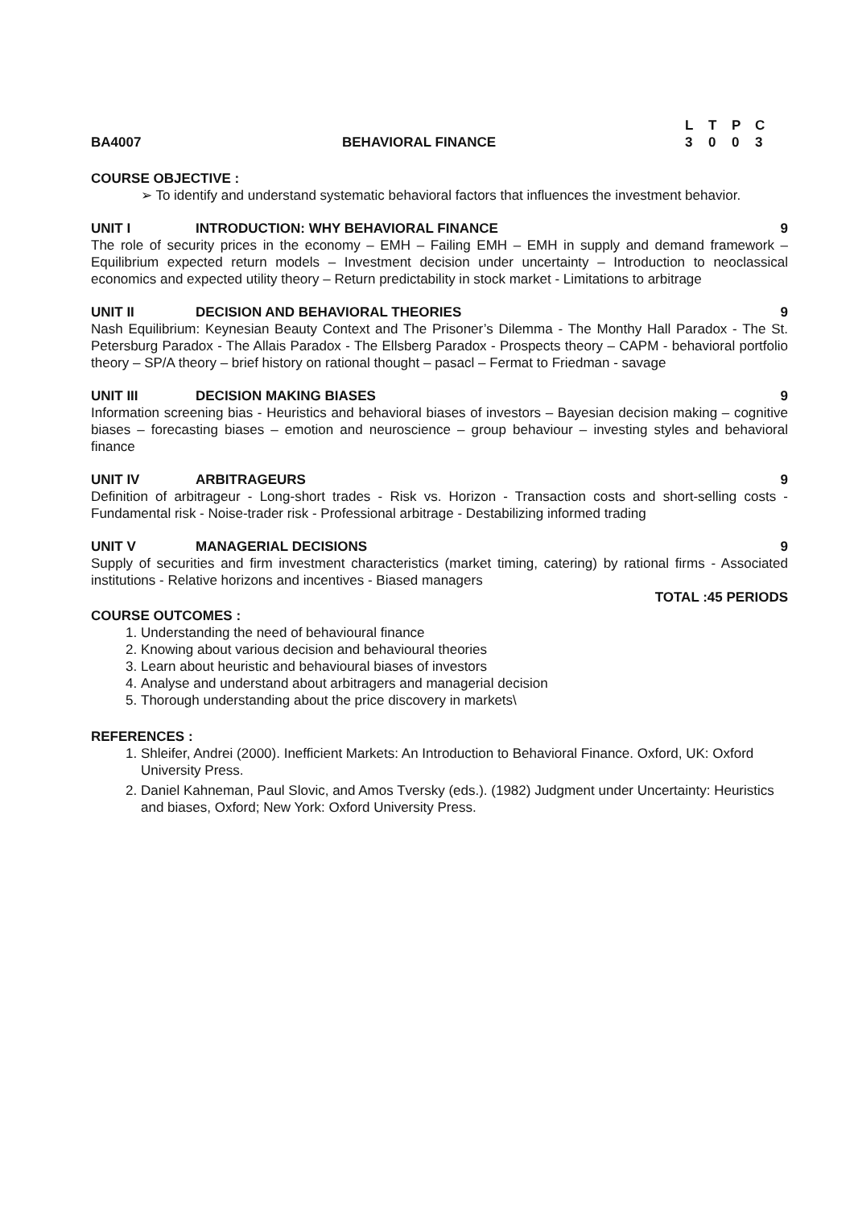BA4007
BEHAVIORAL FINANCE
LTPC 3003
COURSE OBJECTIVE :
➢ To identify and understand systematic behavioral factors that influences the investment behavior.
UNIT I INTRODUCTION: WHY BEHAVIORAL FINANCE 9
The role of security prices in the economy – EMH – Failing EMH – EMH in supply and demand framework – Equilibrium expected return models – Investment decision under uncertainty – Introduction to neoclassical economics and expected utility theory – Return predictability in stock market - Limitations to arbitrage
UNIT II DECISION AND BEHAVIORAL THEORIES 9
Nash Equilibrium: Keynesian Beauty Context and The Prisoner’s Dilemma - The Monthy Hall Paradox - The St. Petersburg Paradox - The Allais Paradox - The Ellsberg Paradox - Prospects theory – CAPM - behavioral portfolio theory – SP/A theory – brief history on rational thought – pasacl – Fermat to Friedman - savage
UNIT III DECISION MAKING BIASES 9
Information screening bias - Heuristics and behavioral biases of investors – Bayesian decision making – cognitive biases – forecasting biases – emotion and neuroscience – group behaviour – investing styles and behavioral finance
UNIT IV ARBITRAGEURS 9
Definition of arbitrageur - Long-short trades - Risk vs. Horizon - Transaction costs and short-selling costs - Fundamental risk - Noise-trader risk - Professional arbitrage - Destabilizing informed trading
UNIT V MANAGERIAL DECISIONS 9
Supply of securities and firm investment characteristics (market timing, catering) by rational firms - Associated institutions - Relative horizons and incentives - Biased managers
TOTAL :45 PERIODS
COURSE OUTCOMES :
1. Understanding the need of behavioural finance
2. Knowing about various decision and behavioural theories
3. Learn about heuristic and behavioural biases of investors
4. Analyse and understand about arbitragers and managerial decision
5. Thorough understanding about the price discovery in markets\
REFERENCES :
1. Shleifer, Andrei (2000). Inefficient Markets: An Introduction to Behavioral Finance. Oxford, UK: Oxford University Press.
2. Daniel Kahneman, Paul Slovic, and Amos Tversky (eds.). (1982) Judgment under Uncertainty: Heuristics and biases, Oxford; New York: Oxford University Press.